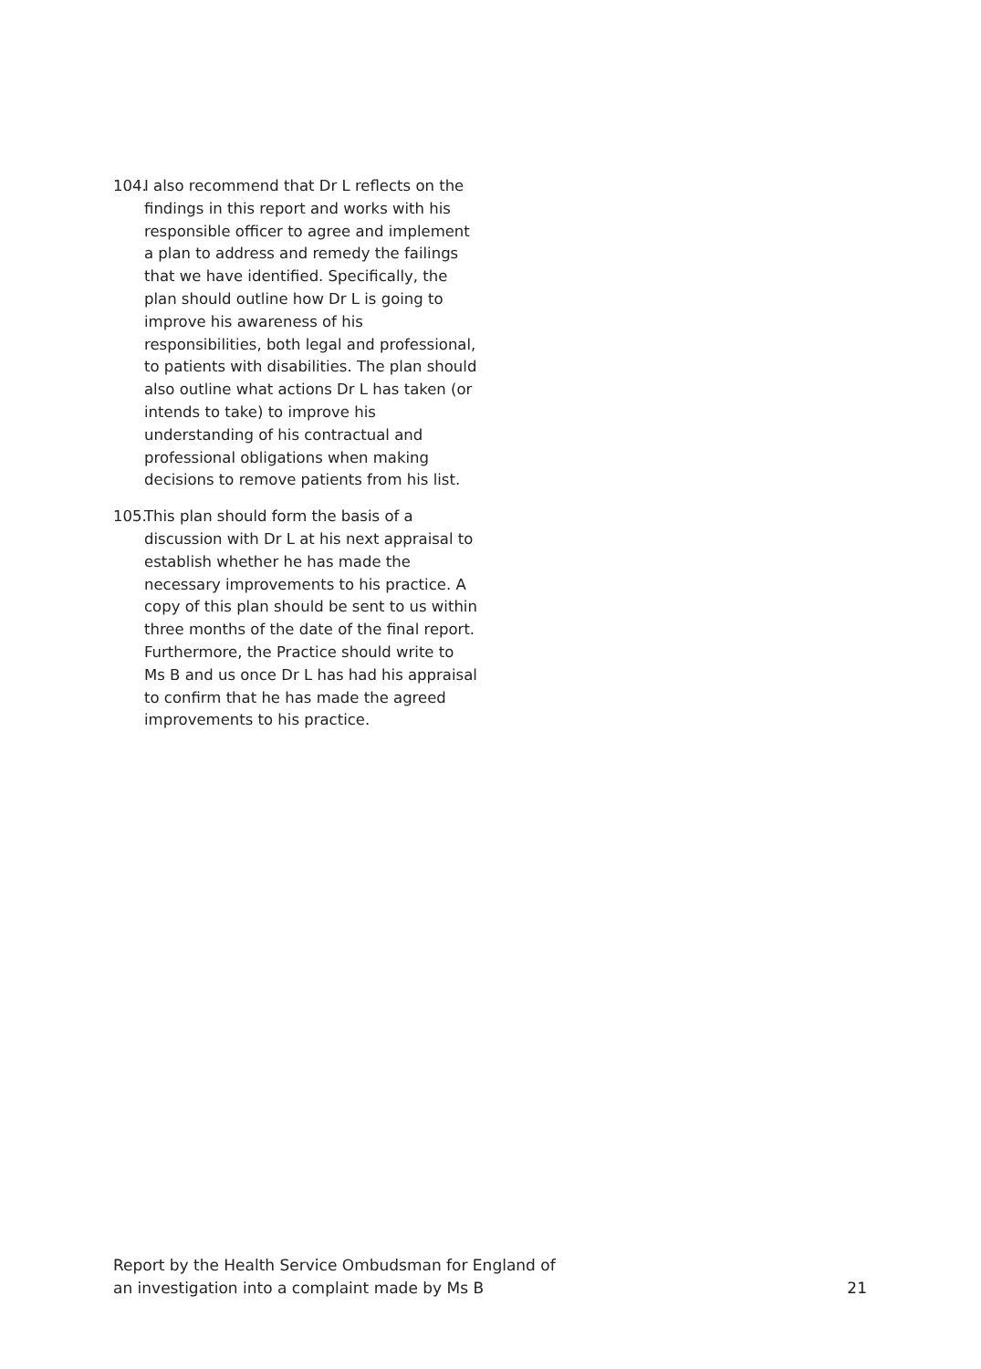104.
I also recommend that Dr L reflects on the findings in this report and works with his responsible officer to agree and implement a plan to address and remedy the failings that we have identified. Specifically, the plan should outline how Dr L is going to improve his awareness of his responsibilities, both legal and professional, to patients with disabilities. The plan should also outline what actions Dr L has taken (or intends to take) to improve his understanding of his contractual and professional obligations when making decisions to remove patients from his list.
105.
This plan should form the basis of a discussion with Dr L at his next appraisal to establish whether he has made the necessary improvements to his practice. A copy of this plan should be sent to us within three months of the date of the final report. Furthermore, the Practice should write to Ms B and us once Dr L has had his appraisal to confirm that he has made the agreed improvements to his practice.
Report by the Health Service Ombudsman for England of
an investigation into a complaint made by Ms B
21